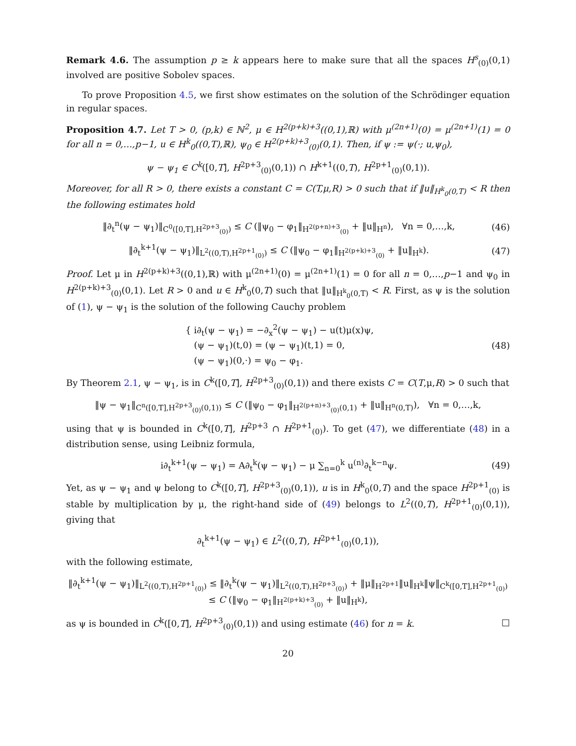Remark 4.6. The assumption p ≥ k appears here to make sure that all the spaces H<sup>s</sup><sub>(0)</sub>(0,1) involved are positive Sobolev spaces.
To prove Proposition 4.5, we first show estimates on the solution of the Schrödinger equation in regular spaces.
Proposition 4.7. Let T > 0, (p,k) ∈ ℕ<sup>2</sup>, μ ∈ H<sup>2(p+k)+3</sup>((0,1),ℝ) with μ<sup>(2n+1)</sup>(0) = μ<sup>(2n+1)</sup>(1) = 0 for all n = 0,…,p−1, u ∈ H<sup>k</sup><sub>0</sub>((0,T),ℝ), ψ<sub>0</sub> ∈ H<sup>2(p+k)+3</sup><sub>(0)</sub>(0,1). Then, if ψ := ψ(·; u,ψ<sub>0</sub>),
ψ − ψ<sub>1</sub> ∈ C<sup>k</sup>([0,T], H<sup>2p+3</sup><sub>(0)</sub>(0,1)) ∩ H<sup>k+1</sup>((0,T), H<sup>2p+1</sup><sub>(0)</sub>(0,1)).
Moreover, for all R > 0, there exists a constant C = C(T,μ,R) > 0 such that if ‖u‖<sub>H<sup>k</sup><sub>0</sub>(0,T)</sub> < R then the following estimates hold
‖∂<sub>t</sub><sup>n</sup>(ψ − ψ<sub>1</sub>)‖<sub>C<sup>0</sup>([0,T],H<sup>2p+3</sup><sub>(0)</sub>)</sub> ≤ C (‖ψ<sub>0</sub> − φ<sub>1</sub>‖<sub>H<sup>2(p+n)+3</sup><sub>(0)</sub></sub> + ‖u‖<sub>H<sup>n</sup></sub>), ∀n = 0,…,k,
(46)
‖∂<sub>t</sub><sup>k+1</sup>(ψ − ψ<sub>1</sub>)‖<sub>L<sup>2</sup>((0,T),H<sup>2p+1</sup><sub>(0)</sub>)</sub> ≤ C (‖ψ<sub>0</sub> − φ<sub>1</sub>‖<sub>H<sup>2(p+k)+3</sup><sub>(0)</sub></sub> + ‖u‖<sub>H<sup>k</sup></sub>).
(47)
Proof. Let μ in H<sup>2(p+k)+3</sup>((0,1),ℝ) with μ<sup>(2n+1)</sup>(0) = μ<sup>(2n+1)</sup>(1) = 0 for all n = 0,…,p−1 and ψ<sub>0</sub> in H<sup>2(p+k)+3</sup><sub>(0)</sub>(0,1). Let R > 0 and u ∈ H<sup>k</sup><sub>0</sub>(0,T) such that ‖u‖<sub>H<sup>k</sup><sub>0</sub>(0,T)</sub> < R. First, as ψ is the solution of (1), ψ − ψ<sub>1</sub> is the solution of the following Cauchy problem
{ i∂<sub>t</sub>(ψ − ψ<sub>1</sub>) = −∂<sub>x</sub><sup>2</sup>(ψ − ψ<sub>1</sub>) − u(t)μ(x)ψ,
(ψ − ψ<sub>1</sub>)(t,0) = (ψ − ψ<sub>1</sub>)(t,1) = 0,
(ψ − ψ<sub>1</sub>)(0,·) = ψ<sub>0</sub> − φ<sub>1</sub>.
(48)
By Theorem 2.1, ψ − ψ<sub>1</sub>, is in C<sup>k</sup>([0,T], H<sup>2p+3</sup><sub>(0)</sub>(0,1)) and there exists C = C(T,μ,R) > 0 such that
‖ψ − ψ<sub>1</sub>‖<sub>C<sup>n</sup>([0,T],H<sup>2p+3</sup><sub>(0)</sub>(0,1))</sub> ≤ C (‖ψ<sub>0</sub> − φ<sub>1</sub>‖<sub>H<sup>2(p+n)+3</sup><sub>(0)</sub>(0,1)</sub> + ‖u‖<sub>H<sup>n</sup>(0,T)</sub>), ∀n = 0,…,k,
using that ψ is bounded in C<sup>k</sup>([0,T], H<sup>2p+3</sup> ∩ H<sup>2p+1</sup><sub>(0)</sub>). To get (47), we differentiate (48) in a distribution sense, using Leibniz formula,
i∂<sub>t</sub><sup>k+1</sup>(ψ − ψ<sub>1</sub>) = A∂<sub>t</sub><sup>k</sup>(ψ − ψ<sub>1</sub>) − μ ∑<sub>n=0</sub><sup>k</sup> u<sup>(n)</sup>∂<sub>t</sub><sup>k−n</sup>ψ.
(49)
Yet, as ψ − ψ<sub>1</sub> and ψ belong to C<sup>k</sup>([0,T], H<sup>2p+3</sup><sub>(0)</sub>(0,1)), u is in H<sup>k</sup><sub>0</sub>(0,T) and the space H<sup>2p+1</sup><sub>(0)</sub> is stable by multiplication by μ, the right-hand side of (49) belongs to L<sup>2</sup>((0,T), H<sup>2p+1</sup><sub>(0)</sub>(0,1)), giving that
∂<sub>t</sub><sup>k+1</sup>(ψ − ψ<sub>1</sub>) ∈ L<sup>2</sup>((0,T), H<sup>2p+1</sup><sub>(0)</sub>(0,1)),
with the following estimate,
‖∂<sub>t</sub><sup>k+1</sup>(ψ − ψ<sub>1</sub>)‖<sub>L<sup>2</sup>((0,T),H<sup>2p+1</sup><sub>(0)</sub>)</sub> ≤ ‖∂<sub>t</sub><sup>k</sup>(ψ − ψ<sub>1</sub>)‖<sub>L<sup>2</sup>((0,T),H<sup>2p+3</sup><sub>(0)</sub>)</sub> + ‖μ‖<sub>H<sup>2p+1</sup></sub>‖u‖<sub>H<sup>k</sup></sub>‖ψ‖<sub>C<sup>k</sup>([0,T],H<sup>2p+1</sup><sub>(0)</sub>)</sub>
≤ C (‖ψ<sub>0</sub> − φ<sub>1</sub>‖<sub>H<sup>2(p+k)+3</sup><sub>(0)</sub></sub> + ‖u‖<sub>H<sup>k</sup></sub>),
as ψ is bounded in C<sup>k</sup>([0,T], H<sup>2p+3</sup><sub>(0)</sub>(0,1)) and using estimate (46) for n = k. □
20